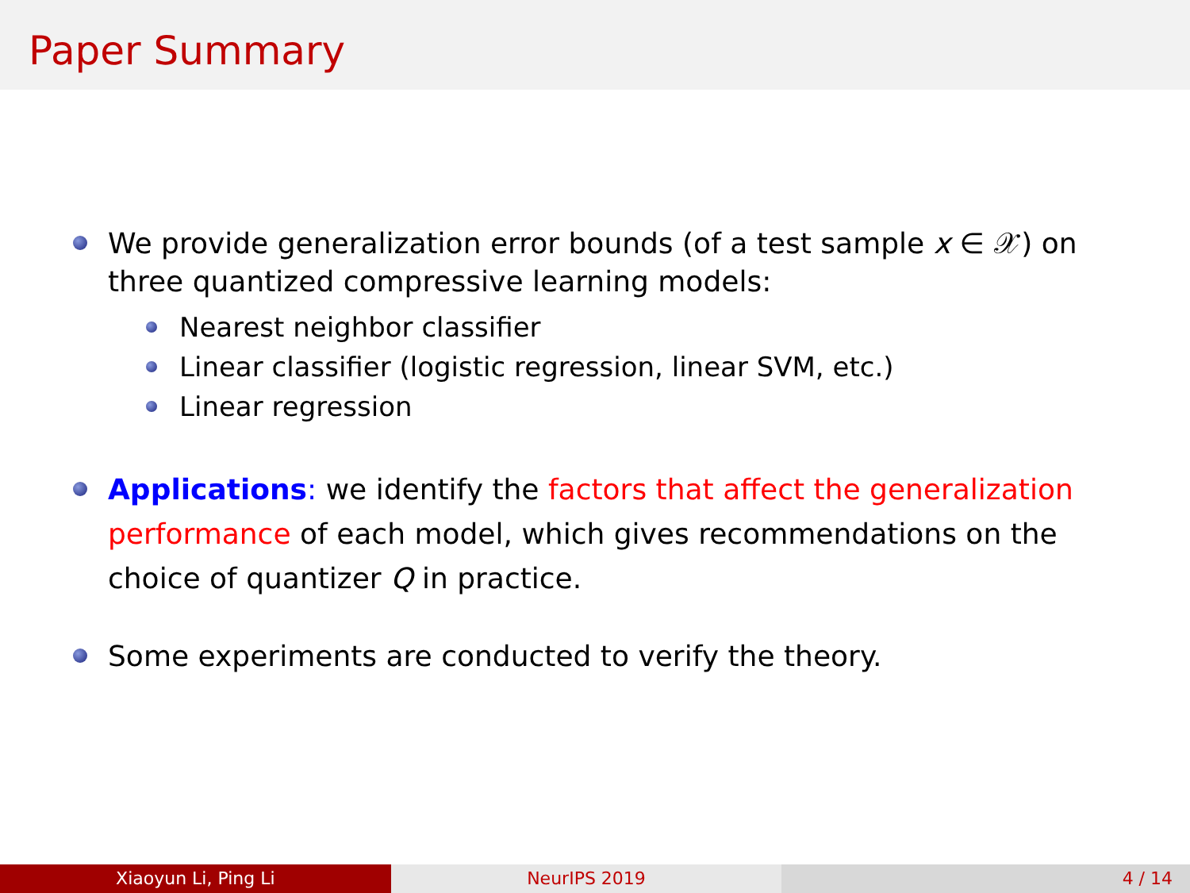Paper Summary
We provide generalization error bounds (of a test sample x ∈ 𝒳) on three quantized compressive learning models:
Nearest neighbor classifier
Linear classifier (logistic regression, linear SVM, etc.)
Linear regression
Applications: we identify the factors that affect the generalization performance of each model, which gives recommendations on the choice of quantizer Q in practice.
Some experiments are conducted to verify the theory.
Xiaoyun Li, Ping Li NeurIPS 2019 4 / 14